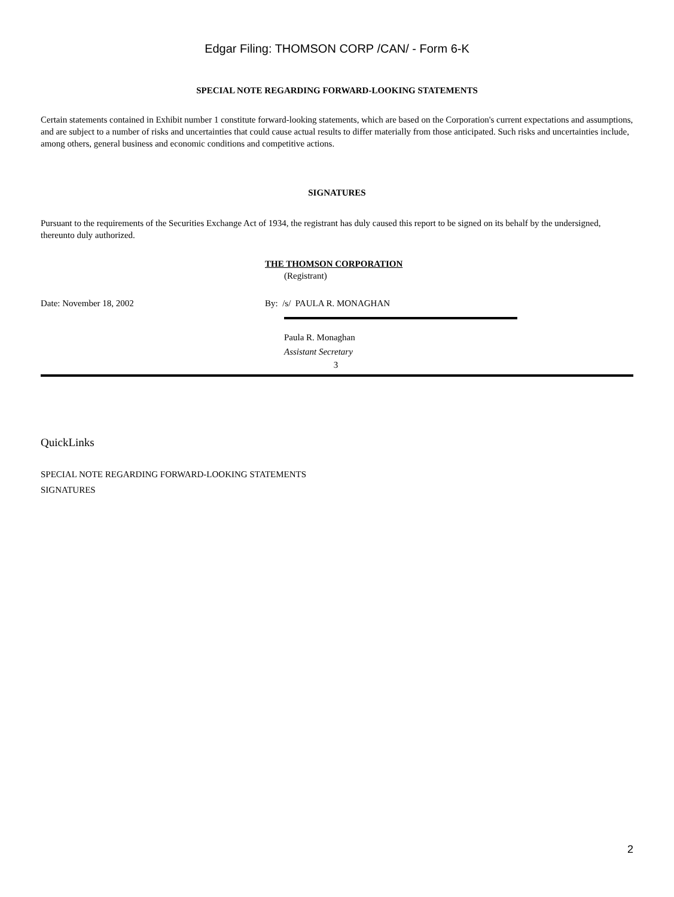Edgar Filing: THOMSON CORP /CAN/ - Form 6-K
SPECIAL NOTE REGARDING FORWARD-LOOKING STATEMENTS
Certain statements contained in Exhibit number 1 constitute forward-looking statements, which are based on the Corporation's current expectations and assumptions, and are subject to a number of risks and uncertainties that could cause actual results to differ materially from those anticipated. Such risks and uncertainties include, among others, general business and economic conditions and competitive actions.
SIGNATURES
Pursuant to the requirements of the Securities Exchange Act of 1934, the registrant has duly caused this report to be signed on its behalf by the undersigned, thereunto duly authorized.
THE THOMSON CORPORATION
(Registrant)
Date: November 18, 2002 By: /s/ PAULA R. MONAGHAN
Paula R. Monaghan
Assistant Secretary
3
QuickLinks
SPECIAL NOTE REGARDING FORWARD-LOOKING STATEMENTS
SIGNATURES
2